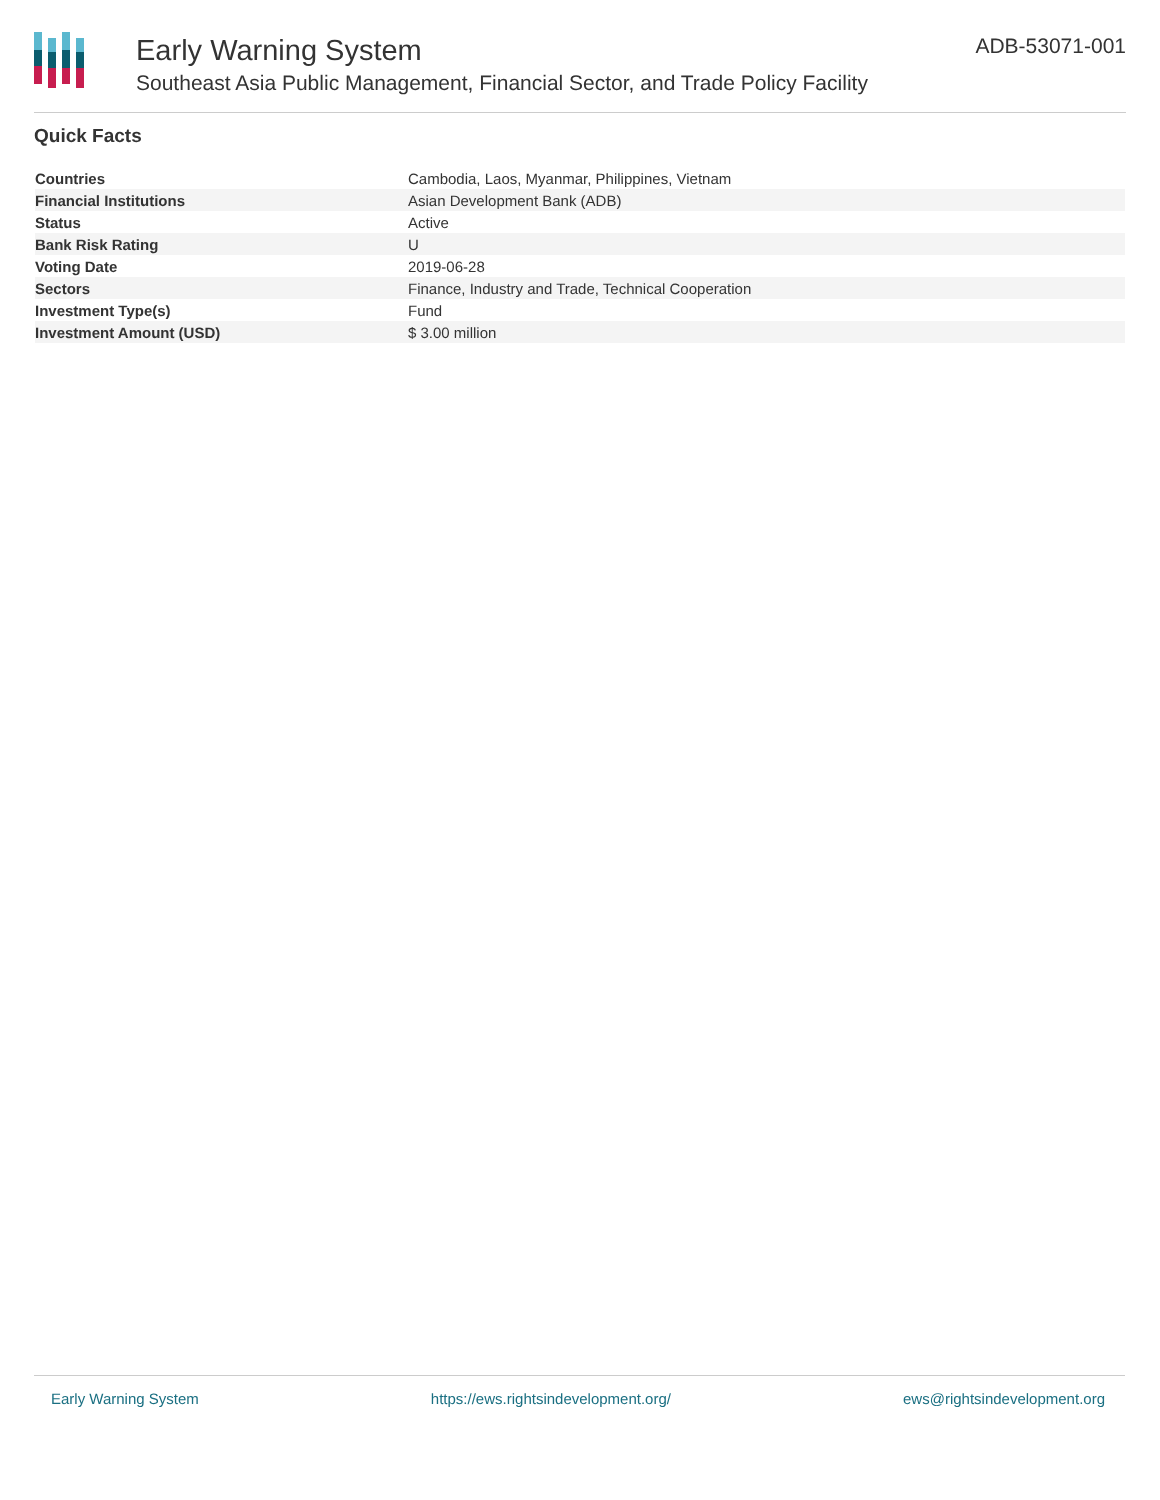Early Warning System
Southeast Asia Public Management, Financial Sector, and Trade Policy Facility
ADB-53071-001
Quick Facts
| Countries | Cambodia, Laos, Myanmar, Philippines, Vietnam |
| Financial Institutions | Asian Development Bank (ADB) |
| Status | Active |
| Bank Risk Rating | U |
| Voting Date | 2019-06-28 |
| Sectors | Finance, Industry and Trade, Technical Cooperation |
| Investment Type(s) | Fund |
| Investment Amount (USD) | $ 3.00 million |
Early Warning System https://ews.rightsindevelopment.org/ ews@rightsindevelopment.org